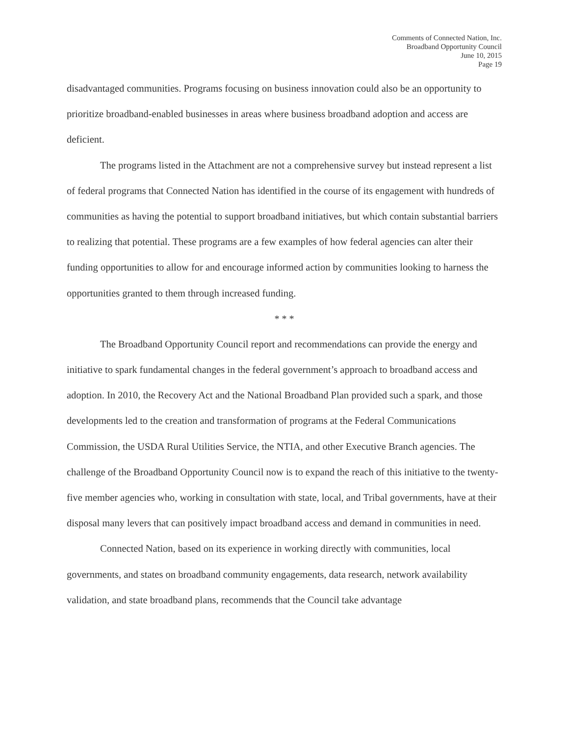Comments of Connected Nation, Inc.
Broadband Opportunity Council
June 10, 2015
Page 19
disadvantaged communities. Programs focusing on business innovation could also be an opportunity to prioritize broadband-enabled businesses in areas where business broadband adoption and access are deficient.
The programs listed in the Attachment are not a comprehensive survey but instead represent a list of federal programs that Connected Nation has identified in the course of its engagement with hundreds of communities as having the potential to support broadband initiatives, but which contain substantial barriers to realizing that potential. These programs are a few examples of how federal agencies can alter their funding opportunities to allow for and encourage informed action by communities looking to harness the opportunities granted to them through increased funding.
* * *
The Broadband Opportunity Council report and recommendations can provide the energy and initiative to spark fundamental changes in the federal government’s approach to broadband access and adoption. In 2010, the Recovery Act and the National Broadband Plan provided such a spark, and those developments led to the creation and transformation of programs at the Federal Communications Commission, the USDA Rural Utilities Service, the NTIA, and other Executive Branch agencies. The challenge of the Broadband Opportunity Council now is to expand the reach of this initiative to the twenty-five member agencies who, working in consultation with state, local, and Tribal governments, have at their disposal many levers that can positively impact broadband access and demand in communities in need.
Connected Nation, based on its experience in working directly with communities, local governments, and states on broadband community engagements, data research, network availability validation, and state broadband plans, recommends that the Council take advantage